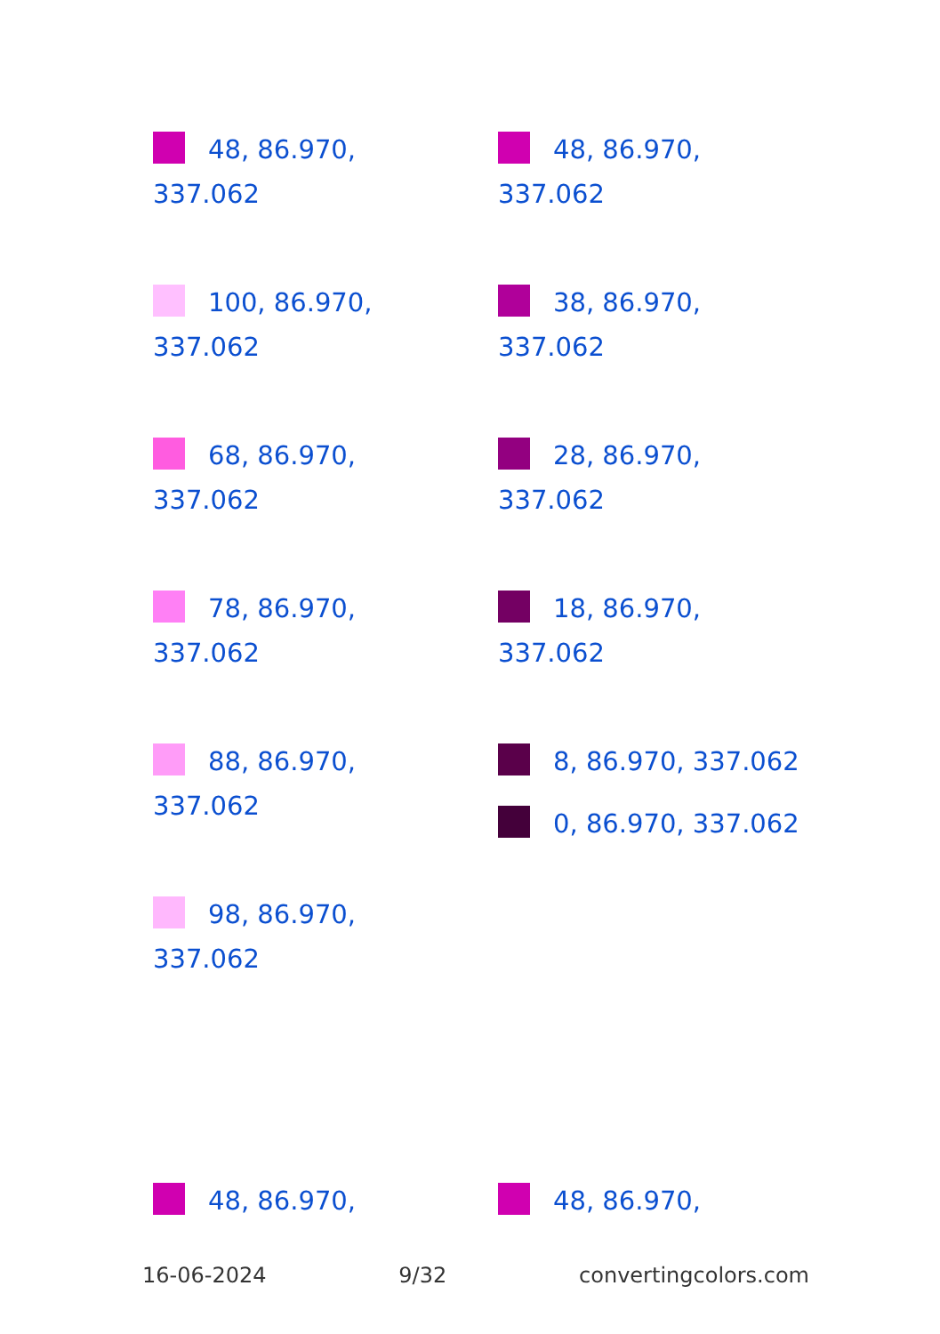48, 86.970, 337.062
100, 86.970, 337.062
68, 86.970, 337.062
78, 86.970, 337.062
88, 86.970, 337.062
98, 86.970, 337.062
48, 86.970, 337.062
38, 86.970, 337.062
28, 86.970, 337.062
18, 86.970, 337.062
8, 86.970, 337.062
0, 86.970, 337.062
48, 86.970, 48, 86.970,
16-06-2024 9/32 convertingcolors.com